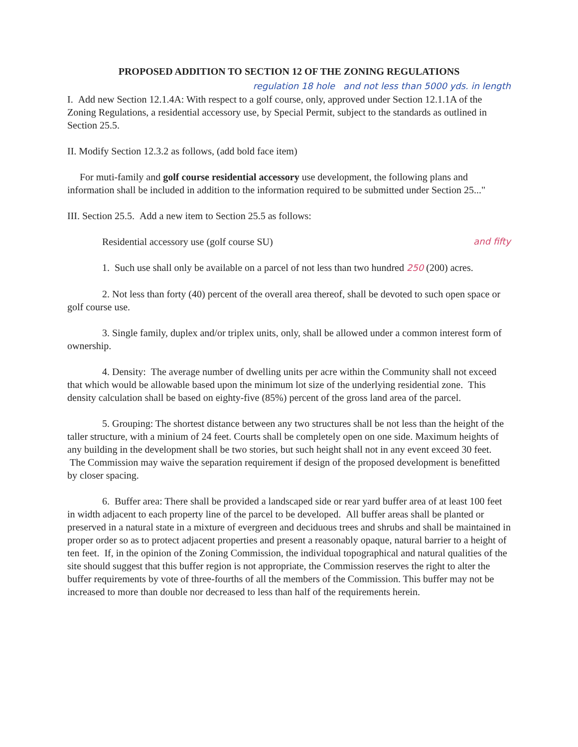PROPOSED ADDITION TO SECTION 12 OF THE ZONING REGULATIONS
regulation 18 hole and not less than 5000 yds. in length
I. Add new Section 12.1.4A: With respect to a golf course, only, approved under Section 12.1.1A of the Zoning Regulations, a residential accessory use, by Special Permit, subject to the standards as outlined in Section 25.5.
II. Modify Section 12.3.2 as follows, (add bold face item)
For muti-family and golf course residential accessory use development, the following plans and information shall be included in addition to the information required to be submitted under Section 25..."
III. Section 25.5. Add a new item to Section 25.5 as follows:
Residential accessory use (golf course SU) and fifty
1. Such use shall only be available on a parcel of not less than two hundred 250 (200) acres.
2. Not less than forty (40) percent of the overall area thereof, shall be devoted to such open space or golf course use.
3. Single family, duplex and/or triplex units, only, shall be allowed under a common interest form of ownership.
4. Density: The average number of dwelling units per acre within the Community shall not exceed that which would be allowable based upon the minimum lot size of the underlying residential zone. This density calculation shall be based on eighty-five (85%) percent of the gross land area of the parcel.
5. Grouping: The shortest distance between any two structures shall be not less than the height of the taller structure, with a minium of 24 feet. Courts shall be completely open on one side. Maximum heights of any building in the development shall be two stories, but such height shall not in any event exceed 30 feet. The Commission may waive the separation requirement if design of the proposed development is benefitted by closer spacing.
6. Buffer area: There shall be provided a landscaped side or rear yard buffer area of at least 100 feet in width adjacent to each property line of the parcel to be developed. All buffer areas shall be planted or preserved in a natural state in a mixture of evergreen and deciduous trees and shrubs and shall be maintained in proper order so as to protect adjacent properties and present a reasonably opaque, natural barrier to a height of ten feet. If, in the opinion of the Zoning Commission, the individual topographical and natural qualities of the site should suggest that this buffer region is not appropriate, the Commission reserves the right to alter the buffer requirements by vote of three-fourths of all the members of the Commission. This buffer may not be increased to more than double nor decreased to less than half of the requirements herein.